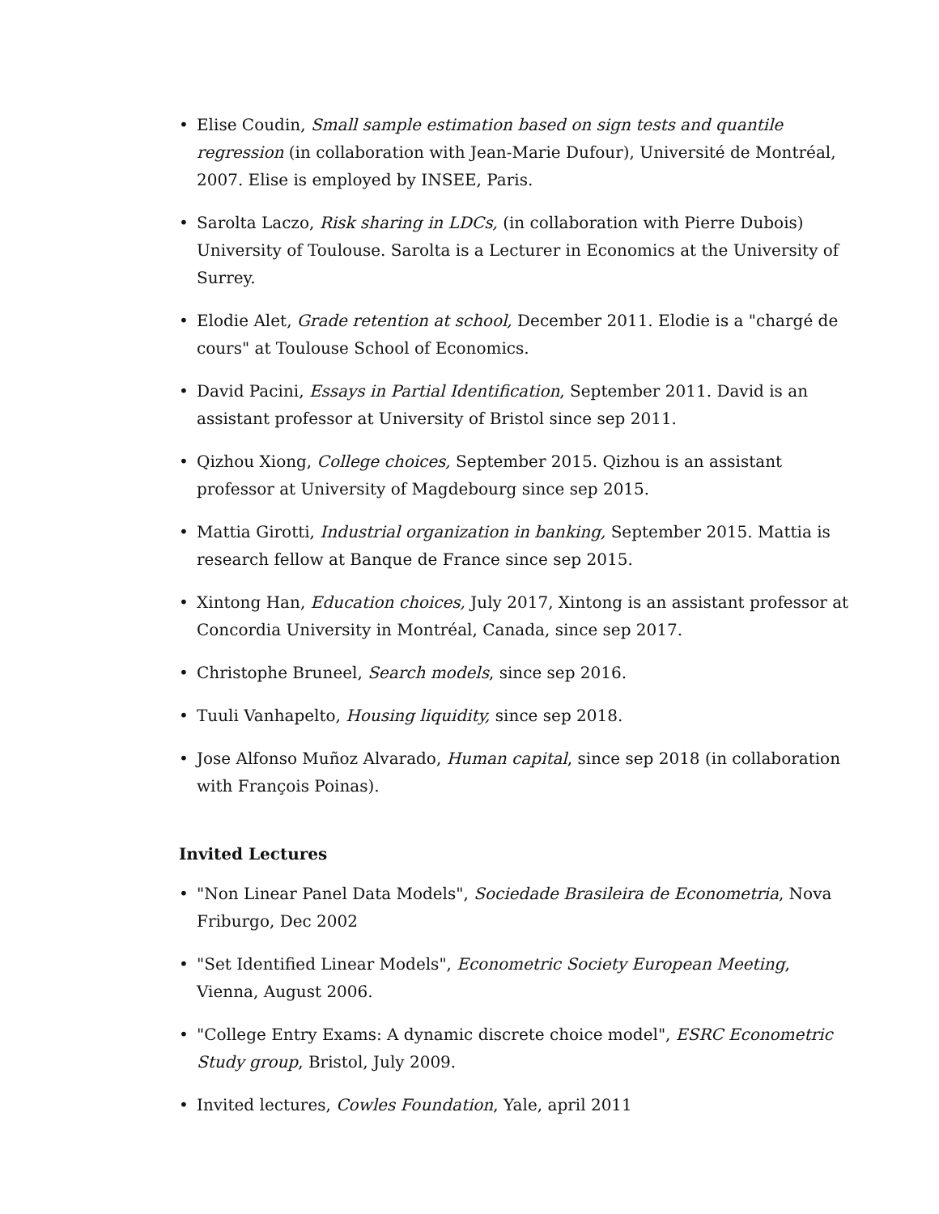• Elise Coudin, Small sample estimation based on sign tests and quantile regression (in collaboration with Jean-Marie Dufour), Université de Montréal, 2007. Elise is employed by INSEE, Paris.
• Sarolta Laczo, Risk sharing in LDCs, (in collaboration with Pierre Dubois) University of Toulouse. Sarolta is a Lecturer in Economics at the University of Surrey.
• Elodie Alet, Grade retention at school, December 2011. Elodie is a "chargé de cours" at Toulouse School of Economics.
• David Pacini, Essays in Partial Identification, September 2011. David is an assistant professor at University of Bristol since sep 2011.
• Qizhou Xiong, College choices, September 2015. Qizhou is an assistant professor at University of Magdebourg since sep 2015.
• Mattia Girotti, Industrial organization in banking, September 2015. Mattia is research fellow at Banque de France since sep 2015.
• Xintong Han, Education choices, July 2017, Xintong is an assistant professor at Concordia University in Montréal, Canada, since sep 2017.
• Christophe Bruneel, Search models, since sep 2016.
• Tuuli Vanhapelto, Housing liquidity, since sep 2018.
• Jose Alfonso Muñoz Alvarado, Human capital, since sep 2018 (in collaboration with François Poinas).
Invited Lectures
• "Non Linear Panel Data Models", Sociedade Brasileira de Econometria, Nova Friburgo, Dec 2002
• "Set Identified Linear Models", Econometric Society European Meeting, Vienna, August 2006.
• "College Entry Exams: A dynamic discrete choice model", ESRC Econometric Study group, Bristol, July 2009.
• Invited lectures, Cowles Foundation, Yale, april 2011